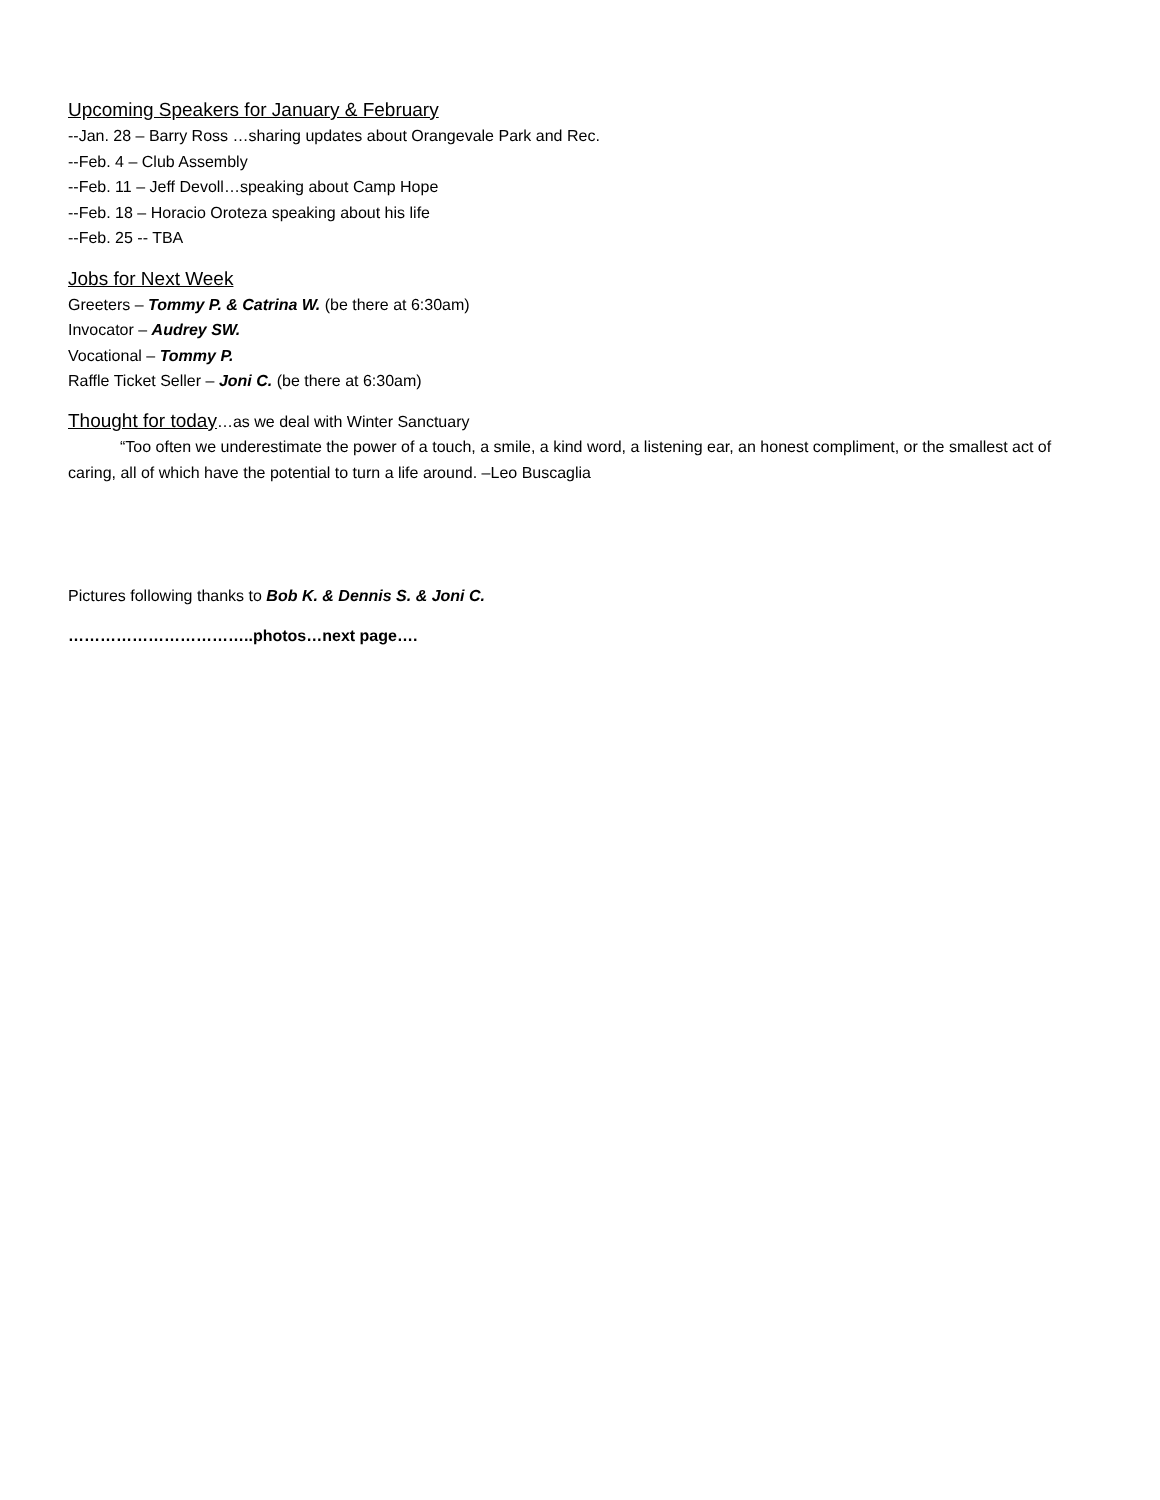Upcoming Speakers for January & February
--Jan. 28 – Barry Ross …sharing updates about Orangevale Park and Rec.
--Feb. 4 – Club Assembly
--Feb. 11 – Jeff Devoll…speaking about Camp Hope
--Feb. 18 – Horacio Oroteza speaking about his life
--Feb. 25 -- TBA
Jobs for Next Week
Greeters – Tommy P. & Catrina W. (be there at 6:30am)
Invocator – Audrey SW.
Vocational – Tommy P.
Raffle Ticket Seller – Joni C. (be there at 6:30am)
Thought for today…as we deal with Winter Sanctuary
“Too often we underestimate the power of a touch, a smile, a kind word, a listening ear, an honest compliment, or the smallest act of caring, all of which have the potential to turn a life around. –Leo Buscaglia
Pictures following thanks to Bob K. & Dennis S. & Joni C.
……………………………..photos…next page….